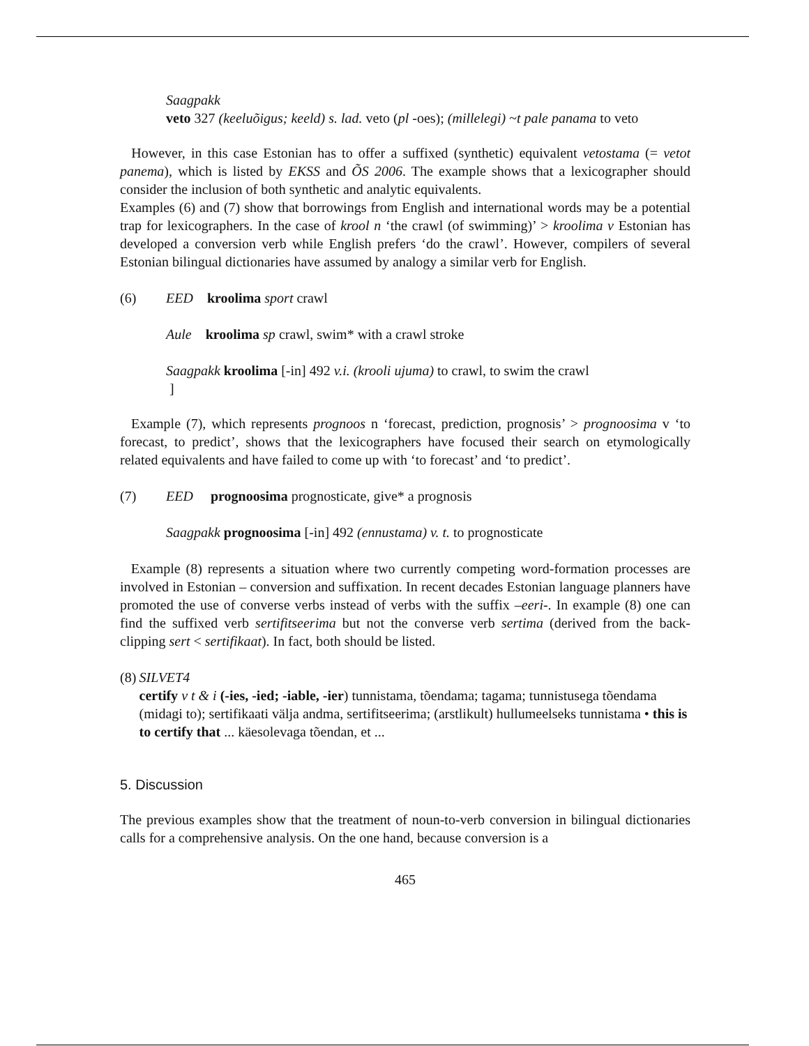Saagpakk
veto 327 (keeluõigus; keeld) s. lad. veto (pl -oes); (millelegi) ~t pale panama to veto
However, in this case Estonian has to offer a suffixed (synthetic) equivalent vetostama (= vetot panema), which is listed by EKSS and ÕS 2006. The example shows that a lexicographer should consider the inclusion of both synthetic and analytic equivalents.
Examples (6) and (7) show that borrowings from English and international words may be a potential trap for lexicographers. In the case of krool n ‘the crawl (of swimming)’ > kroolima v Estonian has developed a conversion verb while English prefers ‘do the crawl’. However, compilers of several Estonian bilingual dictionaries have assumed by analogy a similar verb for English.
(6) EED kroolima sport crawl
Aule kroolima sp crawl, swim* with a crawl stroke
Saagpakk kroolima [-in] 492 v.i. (krooli ujuma) to crawl, to swim the crawl
]
Example (7), which represents prognoos n ‘forecast, prediction, prognosis’ > prognoosima v ‘to forecast, to predict’, shows that the lexicographers have focused their search on etymologically related equivalents and have failed to come up with ‘to forecast’ and ‘to predict’.
(7) EED prognoosima prognosticate, give* a prognosis
Saagpakk prognoosima [-in] 492 (ennustama) v. t. to prognosticate
Example (8) represents a situation where two currently competing word-formation processes are involved in Estonian – conversion and suffixation. In recent decades Estonian language planners have promoted the use of converse verbs instead of verbs with the suffix –eeri-. In example (8) one can find the suffixed verb sertifitseerima but not the converse verb sertima (derived from the back-clipping sert < sertifikaat). In fact, both should be listed.
(8) SILVET4
certify v t & i (-ies, -ied; -iable, -ier) tunnistama, tõendama; tagama; tunnistusega tõendama (midagi to); sertifikaati välja andma, sertifitseerima; (arstlikult) hullumeelseks tunnistama • this is to certify that ... käesolevaga tõendan, et ...
5. Discussion
The previous examples show that the treatment of noun-to-verb conversion in bilingual dictionaries calls for a comprehensive analysis. On the one hand, because conversion is a
465